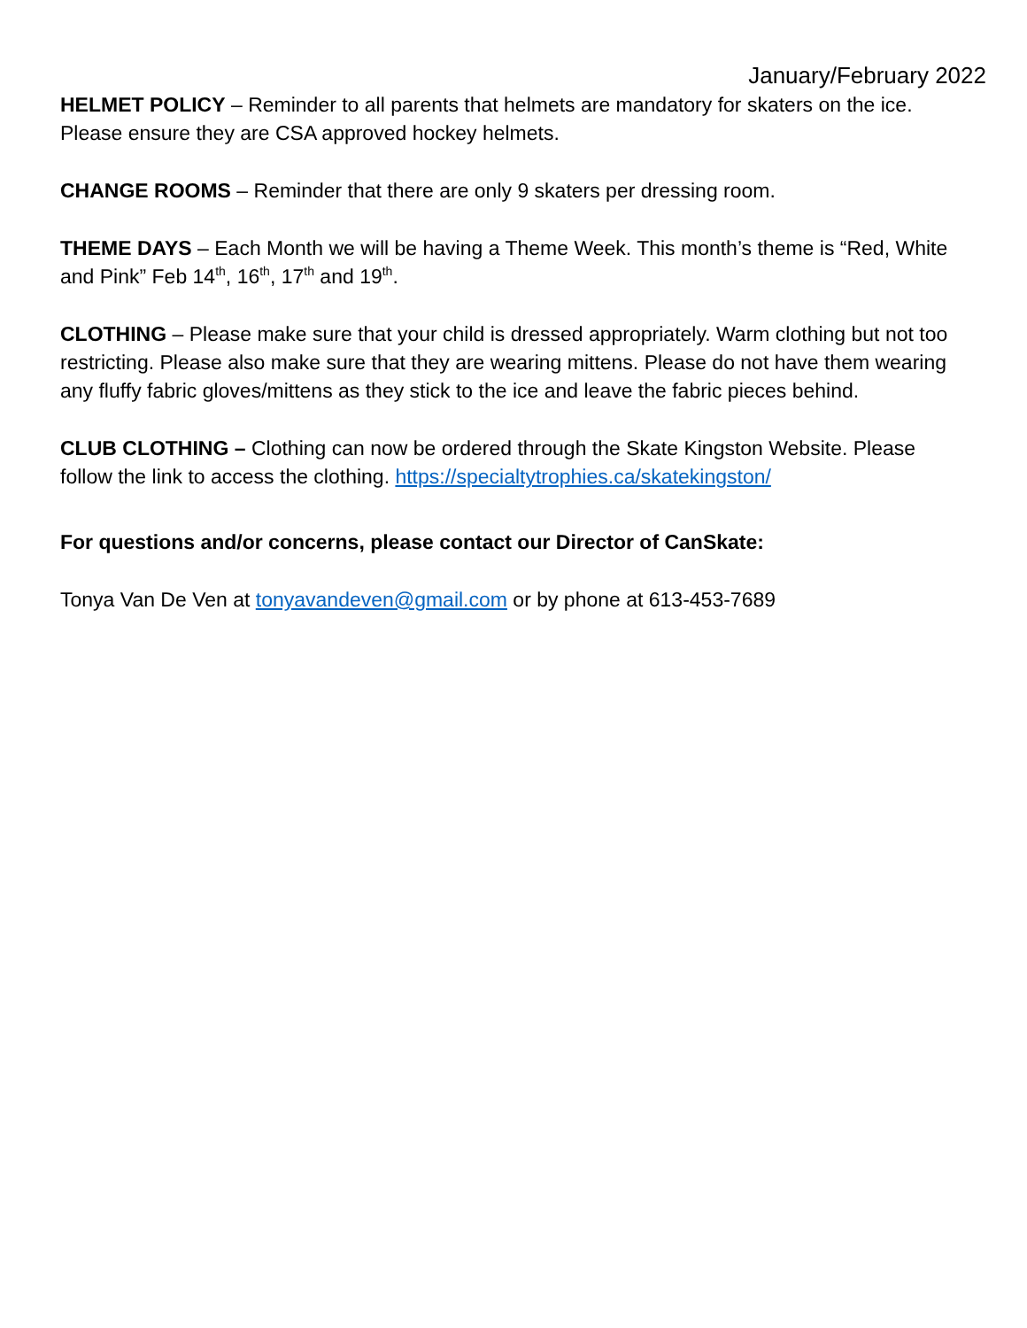January/February 2022
HELMET POLICY – Reminder to all parents that helmets are mandatory for skaters on the ice. Please ensure they are CSA approved hockey helmets.
CHANGE ROOMS – Reminder that there are only 9 skaters per dressing room.
THEME DAYS – Each Month we will be having a Theme Week. This month’s theme is “Red, White and Pink” Feb 14<sup>th</sup>, 16<sup>th</sup>, 17<sup>th</sup> and 19<sup>th</sup>.
CLOTHING – Please make sure that your child is dressed appropriately. Warm clothing but not too restricting. Please also make sure that they are wearing mittens. Please do not have them wearing any fluffy fabric gloves/mittens as they stick to the ice and leave the fabric pieces behind.
CLUB CLOTHING – Clothing can now be ordered through the Skate Kingston Website. Please follow the link to access the clothing. https://specialtytrophies.ca/skatekingston/
For questions and/or concerns, please contact our Director of CanSkate:
Tonya Van De Ven at tonyavandeven@gmail.com or by phone at 613-453-7689